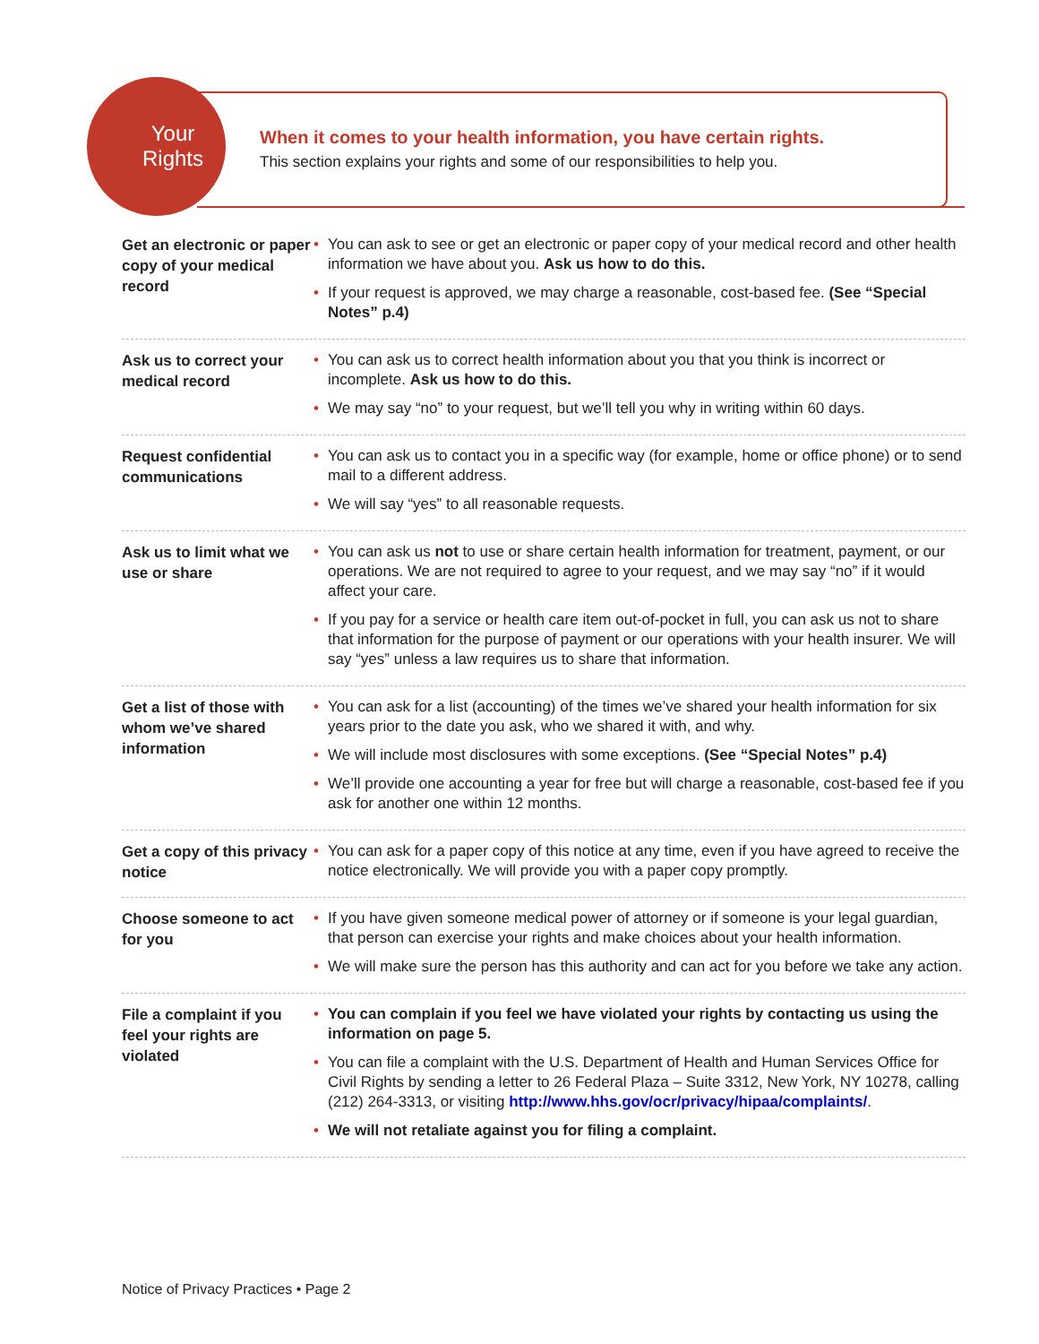Your
Rights
When it comes to your health information, you have certain rights.
This section explains your rights and some of our responsibilities to help you.
Get an electronic or paper copy of your medical record
• You can ask to see or get an electronic or paper copy of your medical record and other health information we have about you. Ask us how to do this.
• If your request is approved, we may charge a reasonable, cost-based fee. (See “Special Notes” p.4)
Ask us to correct your medical record
• You can ask us to correct health information about you that you think is incorrect or incomplete. Ask us how to do this.
• We may say “no” to your request, but we’ll tell you why in writing within 60 days.
Request confidential communications
• You can ask us to contact you in a specific way (for example, home or office phone) or to send mail to a different address.
• We will say “yes” to all reasonable requests.
Ask us to limit what we use or share
• You can ask us not to use or share certain health information for treatment, payment, or our operations. We are not required to agree to your request, and we may say “no” if it would affect your care.
• If you pay for a service or health care item out-of-pocket in full, you can ask us not to share that information for the purpose of payment or our operations with your health insurer. We will say “yes” unless a law requires us to share that information.
Get a list of those with whom we’ve shared information
• You can ask for a list (accounting) of the times we’ve shared your health information for six years prior to the date you ask, who we shared it with, and why.
• We will include most disclosures with some exceptions. (See “Special Notes” p.4)
• We’ll provide one accounting a year for free but will charge a reasonable, cost-based fee if you ask for another one within 12 months.
Get a copy of this privacy notice
• You can ask for a paper copy of this notice at any time, even if you have agreed to receive the notice electronically. We will provide you with a paper copy promptly.
Choose someone to act for you
• If you have given someone medical power of attorney or if someone is your legal guardian, that person can exercise your rights and make choices about your health information.
• We will make sure the person has this authority and can act for you before we take any action.
File a complaint if you feel your rights are violated
• You can complain if you feel we have violated your rights by contacting us using the information on page 5.
• You can file a complaint with the U.S. Department of Health and Human Services Office for Civil Rights by sending a letter to 26 Federal Plaza – Suite 3312, New York, NY 10278, calling (212) 264-3313, or visiting http://www.hhs.gov/ocr/privacy/hipaa/complaints/.
• We will not retaliate against you for filing a complaint.
Notice of Privacy Practices • Page 2